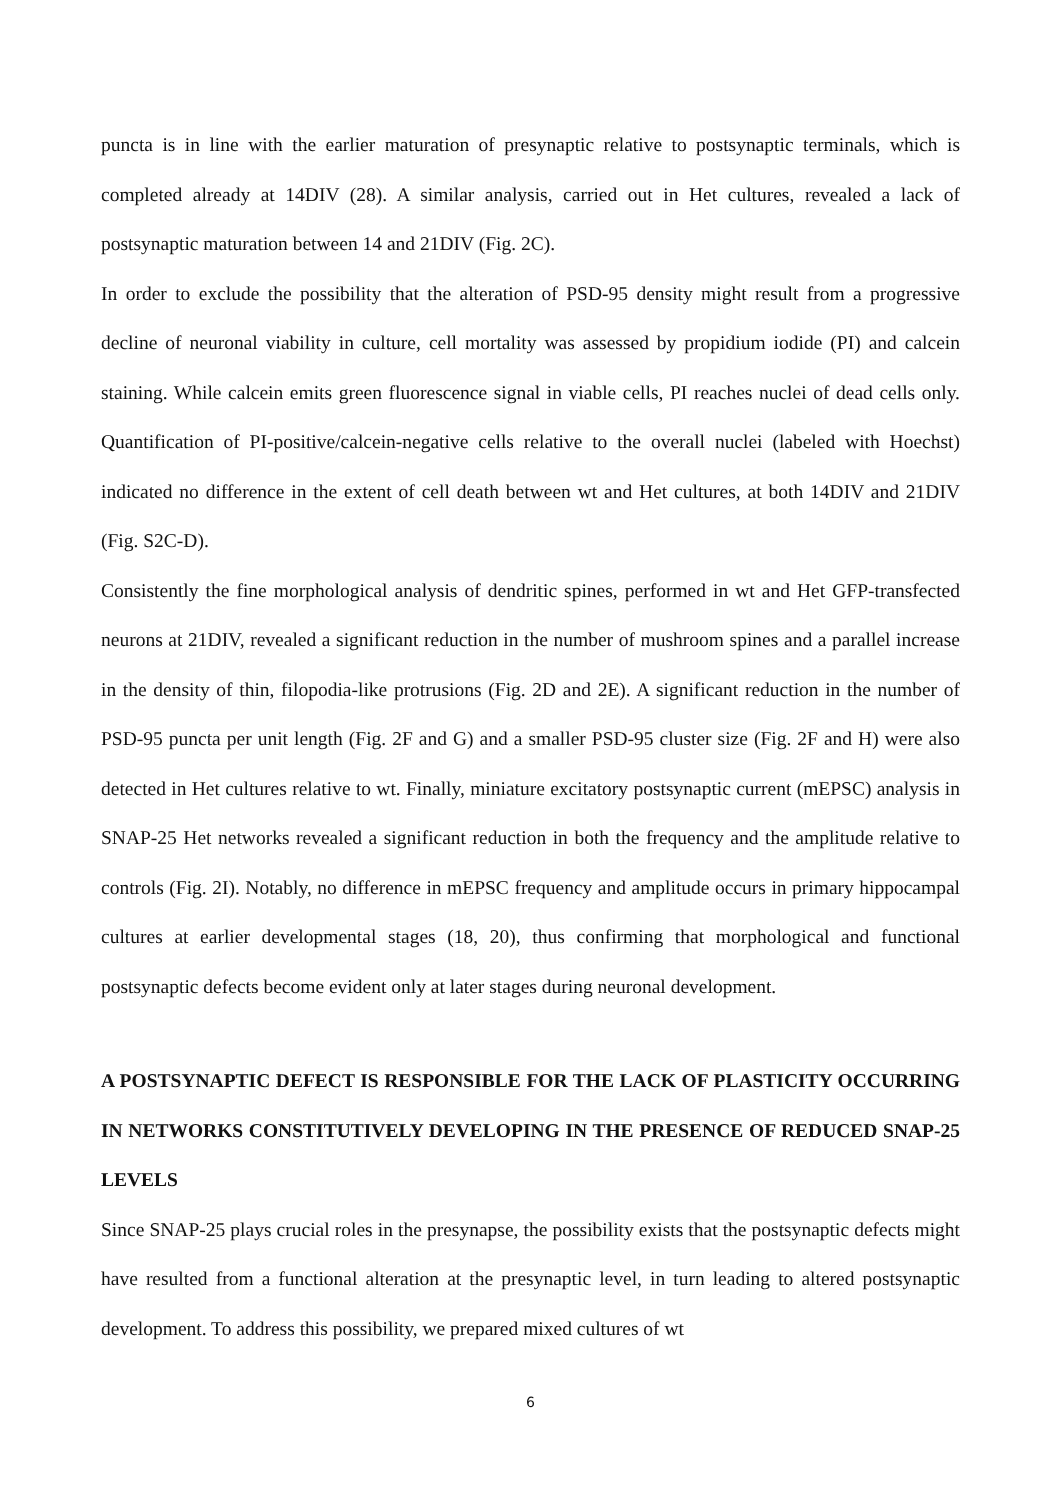puncta is in line with the earlier maturation of presynaptic relative to postsynaptic terminals, which is completed already at 14DIV (28). A similar analysis, carried out in Het cultures, revealed a lack of postsynaptic maturation between 14 and 21DIV (Fig. 2C).
In order to exclude the possibility that the alteration of PSD-95 density might result from a progressive decline of neuronal viability in culture, cell mortality was assessed by propidium iodide (PI) and calcein staining. While calcein emits green fluorescence signal in viable cells, PI reaches nuclei of dead cells only. Quantification of PI-positive/calcein-negative cells relative to the overall nuclei (labeled with Hoechst) indicated no difference in the extent of cell death between wt and Het cultures, at both 14DIV and 21DIV (Fig. S2C-D).
Consistently the fine morphological analysis of dendritic spines, performed in wt and Het GFP-transfected neurons at 21DIV, revealed a significant reduction in the number of mushroom spines and a parallel increase in the density of thin, filopodia-like protrusions (Fig. 2D and 2E). A significant reduction in the number of PSD-95 puncta per unit length (Fig. 2F and G) and a smaller PSD-95 cluster size (Fig. 2F and H) were also detected in Het cultures relative to wt. Finally, miniature excitatory postsynaptic current (mEPSC) analysis in SNAP-25 Het networks revealed a significant reduction in both the frequency and the amplitude relative to controls (Fig. 2I). Notably, no difference in mEPSC frequency and amplitude occurs in primary hippocampal cultures at earlier developmental stages (18, 20), thus confirming that morphological and functional postsynaptic defects become evident only at later stages during neuronal development.
A POSTSYNAPTIC DEFECT IS RESPONSIBLE FOR THE LACK OF PLASTICITY OCCURRING IN NETWORKS CONSTITUTIVELY DEVELOPING IN THE PRESENCE OF REDUCED SNAP-25 LEVELS
Since SNAP-25 plays crucial roles in the presynapse, the possibility exists that the postsynaptic defects might have resulted from a functional alteration at the presynaptic level, in turn leading to altered postsynaptic development. To address this possibility, we prepared mixed cultures of wt
6